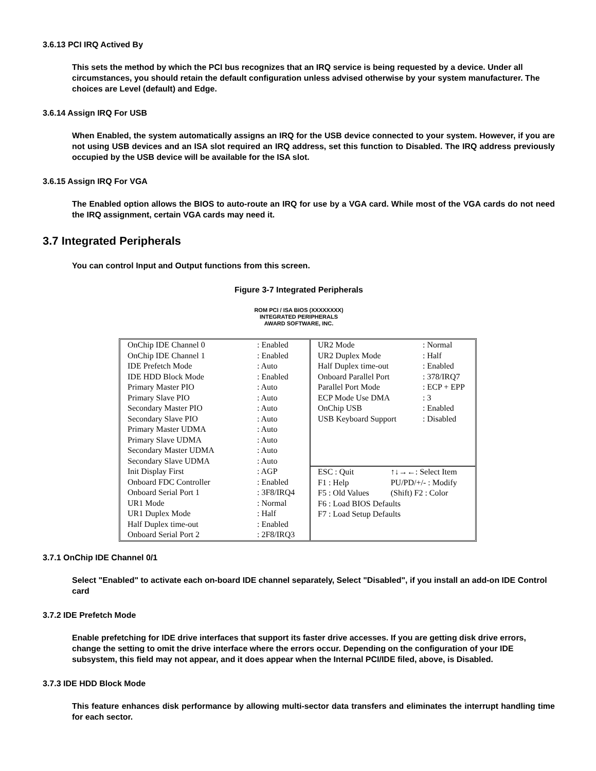3.6.13 PCI IRQ Actived By
This sets the method by which the PCI bus recognizes that an IRQ service is being requested by a device. Under all circumstances, you should retain the default configuration unless advised otherwise by your system manufacturer. The choices are Level (default) and Edge.
3.6.14 Assign IRQ For USB
When Enabled, the system automatically assigns an IRQ for the USB device connected to your system. However, if you are not using USB devices and an ISA slot required an IRQ address, set this function to Disabled. The IRQ address previously occupied by the USB device will be available for the ISA slot.
3.6.15 Assign IRQ For VGA
The Enabled option allows the BIOS to auto-route an IRQ for use by a VGA card. While most of the VGA cards do not need the IRQ assignment, certain VGA cards may need it.
3.7 Integrated Peripherals
You can control Input and Output functions from this screen.
Figure 3-7 Integrated Peripherals
ROM PCI / ISA BIOS (XXXXXXXX)
INTEGRATED PERIPHERALS
AWARD SOFTWARE, INC.
| OnChip IDE Channel 0 | : Enabled |
| OnChip IDE Channel 1 | : Enabled |
| IDE Prefetch Mode | : Auto |
| IDE HDD Block Mode | : Enabled |
| Primary Master PIO | : Auto |
| Primary Slave PIO | : Auto |
| Secondary Master PIO | : Auto |
| Secondary Slave PIO | : Auto |
| Primary Master UDMA | : Auto |
| Primary Slave UDMA | : Auto |
| Secondary Master UDMA | : Auto |
| Secondary Slave UDMA | : Auto |
| Init Display First | : AGP |
| Onboard FDC Controller | : Enabled |
| Onboard Serial Port 1 | : 3F8/IRQ4 |
| UR1 Mode | : Normal |
| UR1 Duplex Mode | : Half |
| Half Duplex time-out | : Enabled |
| Onboard Serial Port 2 | : 2F8/IRQ3 |
| UR2 Mode | : Normal |
| UR2 Duplex Mode | : Half |
| Half Duplex time-out | : Enabled |
| Onboard Parallel Port | : 378/IRQ7 |
| Parallel Port Mode | : ECP + EPP |
| ECP Mode Use DMA | : 3 |
| OnChip USB | : Enabled |
| USB Keyboard Support | : Disabled |
| ESC : Quit | ↑↓→←: Select Item |
| F1 : Help | PU/PD/+/- : Modify |
| F5 : Old Values | (Shift) F2 : Color |
| F6 : Load BIOS Defaults | |
| F7 : Load Setup Defaults | |
3.7.1 OnChip IDE Channel 0/1
Select "Enabled" to activate each on-board IDE channel separately, Select "Disabled", if you install an add-on IDE Control card
3.7.2 IDE Prefetch Mode
Enable prefetching for IDE drive interfaces that support its faster drive accesses. If you are getting disk drive errors, change the setting to omit the drive interface where the errors occur. Depending on the configuration of your IDE subsystem, this field may not appear, and it does appear when the Internal PCI/IDE filed, above, is Disabled.
3.7.3 IDE HDD Block Mode
This feature enhances disk performance by allowing multi-sector data transfers and eliminates the interrupt handling time for each sector.